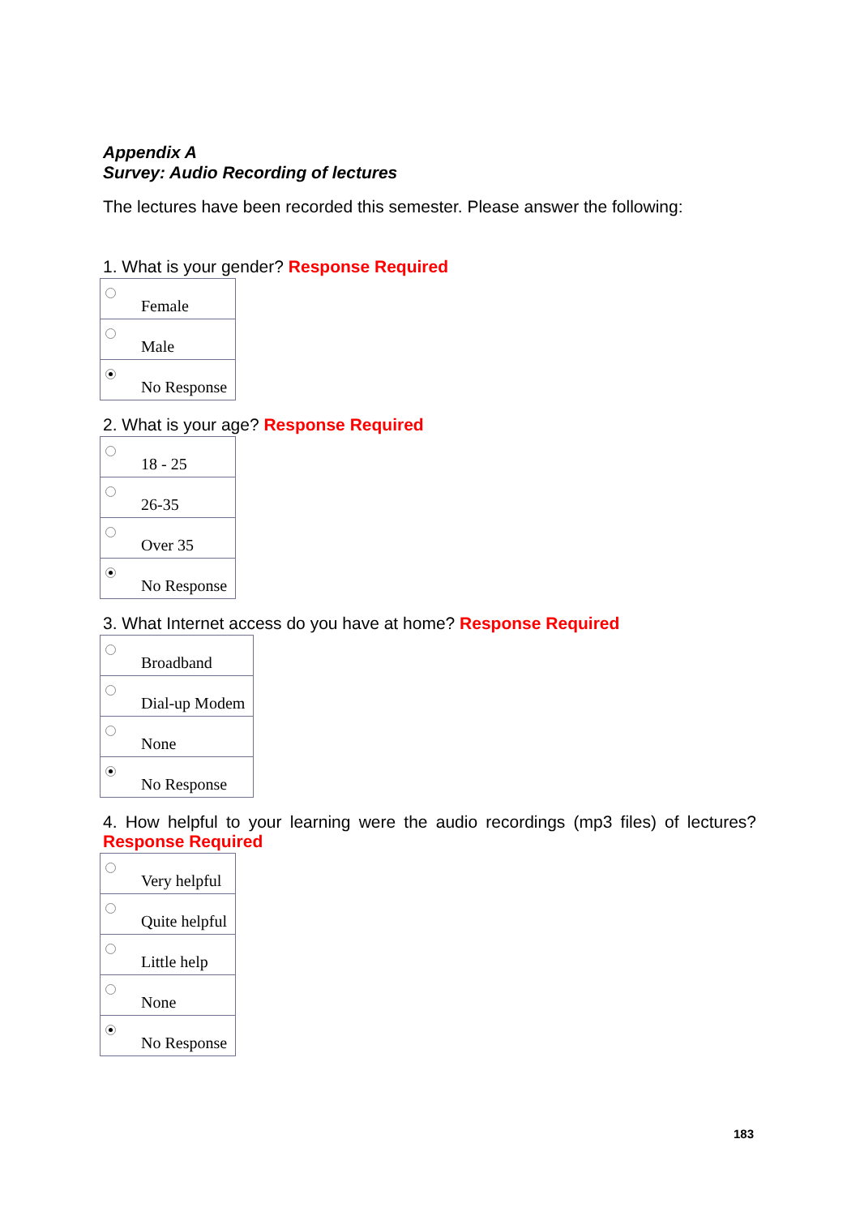Appendix A
Survey: Audio Recording of lectures
The lectures have been recorded this semester. Please answer the following:
1. What is your gender? Response Required
| | Female |
| | Male |
| | No Response |
2. What is your age? Response Required
| | 18 - 25 |
| | 26-35 |
| | Over 35 |
| | No Response |
3. What Internet access do you have at home? Response Required
| | Broadband |
| | Dial-up Modem |
| | None |
| | No Response |
4. How helpful to your learning were the audio recordings (mp3 files) of lectures? Response Required
| | Very helpful |
| | Quite helpful |
| | Little help |
| | None |
| | No Response |
183